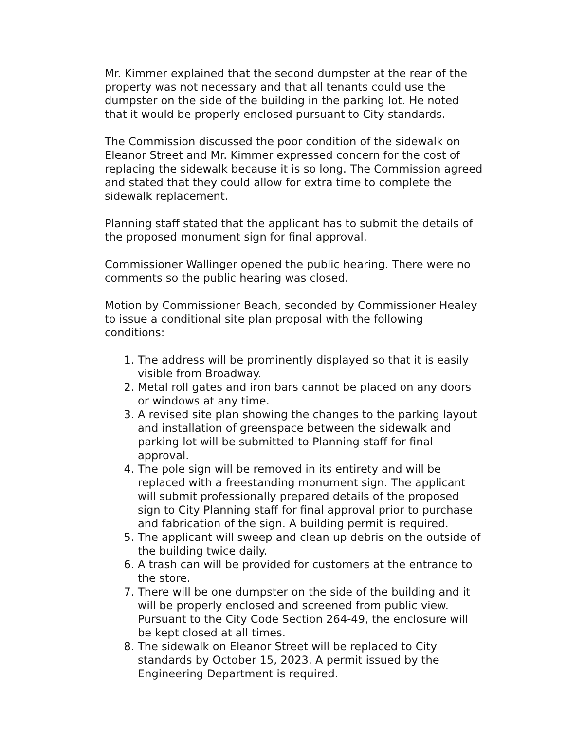Mr. Kimmer explained that the second dumpster at the rear of the property was not necessary and that all tenants could use the dumpster on the side of the building in the parking lot. He noted that it would be properly enclosed pursuant to City standards.
The Commission discussed the poor condition of the sidewalk on Eleanor Street and Mr. Kimmer expressed concern for the cost of replacing the sidewalk because it is so long. The Commission agreed and stated that they could allow for extra time to complete the sidewalk replacement.
Planning staff stated that the applicant has to submit the details of the proposed monument sign for final approval.
Commissioner Wallinger opened the public hearing. There were no comments so the public hearing was closed.
Motion by Commissioner Beach, seconded by Commissioner Healey to issue a conditional site plan proposal with the following conditions:
1. The address will be prominently displayed so that it is easily visible from Broadway.
2. Metal roll gates and iron bars cannot be placed on any doors or windows at any time.
3. A revised site plan showing the changes to the parking layout and installation of greenspace between the sidewalk and parking lot will be submitted to Planning staff for final approval.
4. The pole sign will be removed in its entirety and will be replaced with a freestanding monument sign. The applicant will submit professionally prepared details of the proposed sign to City Planning staff for final approval prior to purchase and fabrication of the sign. A building permit is required.
5. The applicant will sweep and clean up debris on the outside of the building twice daily.
6. A trash can will be provided for customers at the entrance to the store.
7. There will be one dumpster on the side of the building and it will be properly enclosed and screened from public view. Pursuant to the City Code Section 264-49, the enclosure will be kept closed at all times.
8. The sidewalk on Eleanor Street will be replaced to City standards by October 15, 2023. A permit issued by the Engineering Department is required.